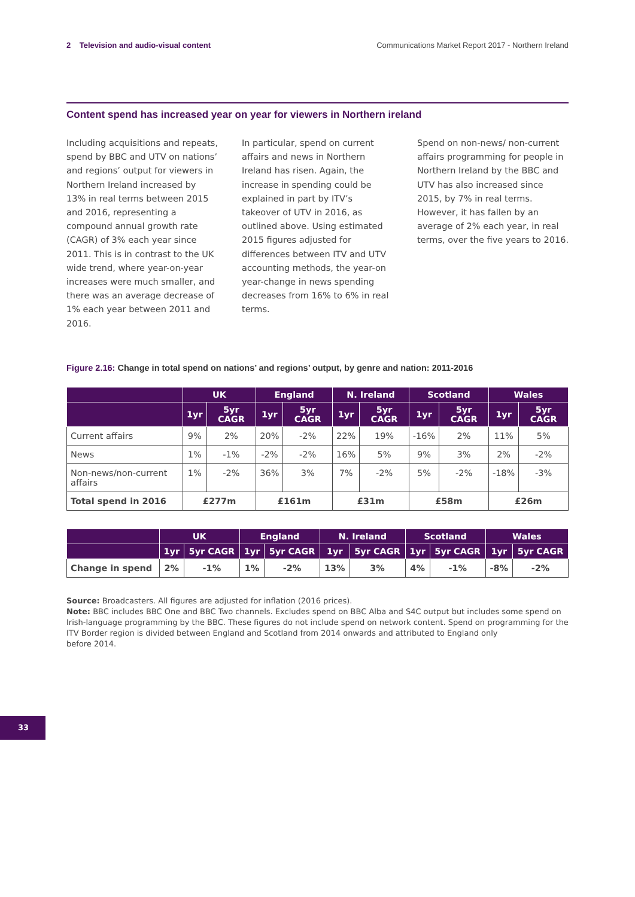2 Television and audio-visual content
Communications Market Report 2017 - Northern Ireland
Content spend has increased year on year for viewers in Northern ireland
Including acquisitions and repeats, spend by BBC and UTV on nations’ and regions’ output for viewers in Northern Ireland increased by 13% in real terms between 2015 and 2016, representing a compound annual growth rate (CAGR) of 3% each year since 2011. This is in contrast to the UK wide trend, where year-on-year increases were much smaller, and there was an average decrease of 1% each year between 2011 and 2016.
In particular, spend on current affairs and news in Northern Ireland has risen. Again, the increase in spending could be explained in part by ITV’s takeover of UTV in 2016, as outlined above. Using estimated 2015 figures adjusted for differences between ITV and UTV accounting methods, the year-on year-change in news spending decreases from 16% to 6% in real terms.
Spend on non-news/ non-current affairs programming for people in Northern Ireland by the BBC and UTV has also increased since 2015, by 7% in real terms. However, it has fallen by an average of 2% each year, in real terms, over the five years to 2016.
Figure 2.16: Change in total spend on nations’ and regions’ output, by genre and nation: 2011-2016
| | UK | | England | | N. Ireland | | Scotland | | Wales | |
| --- | --- | --- | --- | --- | --- | --- | --- | --- | --- | --- |
| | 1yr | 5yr CAGR | 1yr | 5yr CAGR | 1yr | 5yr CAGR | 1yr | 5yr CAGR | 1yr | 5yr CAGR |
| Current affairs | 9% | 2% | 20% | -2% | 22% | 19% | -16% | 2% | 11% | 5% |
| News | 1% | -1% | -2% | -2% | 16% | 5% | 9% | 3% | 2% | -2% |
| Non-news/non-current affairs | 1% | -2% | 36% | 3% | 7% | -2% | 5% | -2% | -18% | -3% |
| Total spend in 2016 | £277m | | £161m | | £31m | | £58m | | £26m | |
| | UK | | England | | N. Ireland | | Scotland | | Wales | |
| --- | --- | --- | --- | --- | --- | --- | --- | --- | --- | --- |
| | 1yr | 5yr CAGR | 1yr | 5yr CAGR | 1yr | 5yr CAGR | 1yr | 5yr CAGR | 1yr | 5yr CAGR |
| Change in spend | 2% | -1% | 1% | -2% | 13% | 3% | 4% | -1% | -8% | -2% |
Source: Broadcasters. All figures are adjusted for inflation (2016 prices).
Note: BBC includes BBC One and BBC Two channels. Excludes spend on BBC Alba and S4C output but includes some spend on Irish-language programming by the BBC. These figures do not include spend on network content. Spend on programming for the ITV Border region is divided between England and Scotland from 2014 onwards and attributed to England only
before 2014.
33